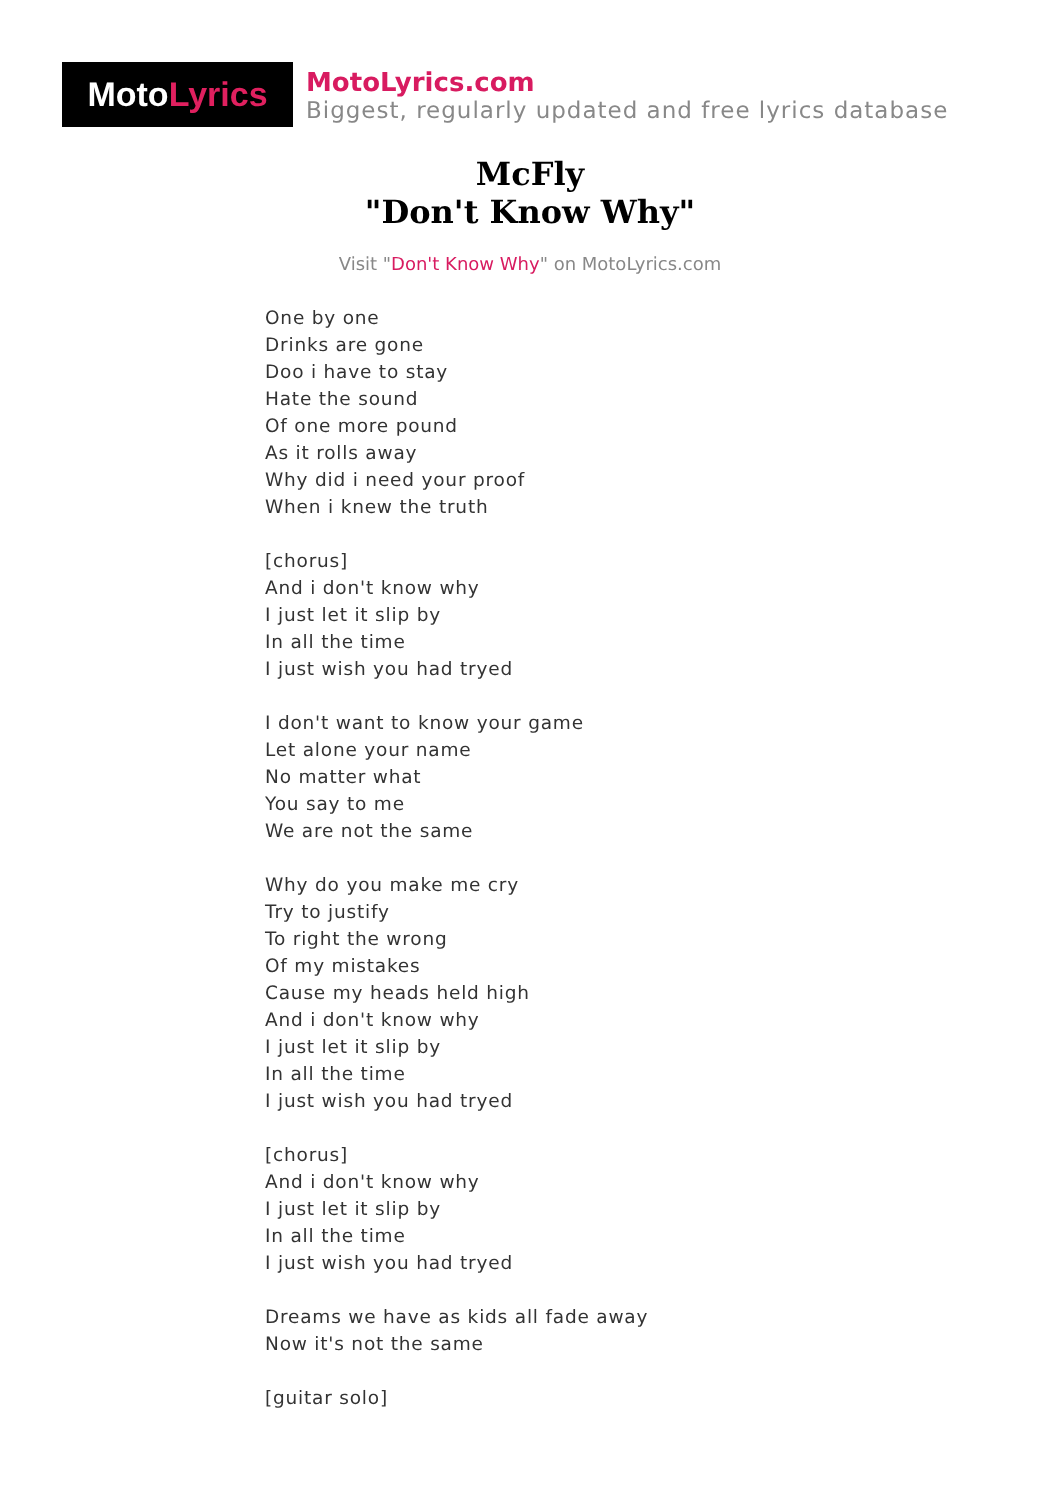Moto Lyrics
MotoLyrics.com
Biggest, regularly updated and free lyrics database
McFly
"Don't Know Why"
Visit "Don't Know Why" on MotoLyrics.com
One by one
Drinks are gone
Doo i have to stay
Hate the sound
Of one more pound
As it rolls away
Why did i need your proof
When i knew the truth
[chorus]
And i don't know why
I just let it slip by
In all the time
I just wish you had tryed
I don't want to know your game
Let alone your name
No matter what
You say to me
We are not the same
Why do you make me cry
Try to justify
To right the wrong
Of my mistakes
Cause my heads held high
And i don't know why
I just let it slip by
In all the time
I just wish you had tryed
[chorus]
And i don't know why
I just let it slip by
In all the time
I just wish you had tryed
Dreams we have as kids all fade away
Now it's not the same
[guitar solo]